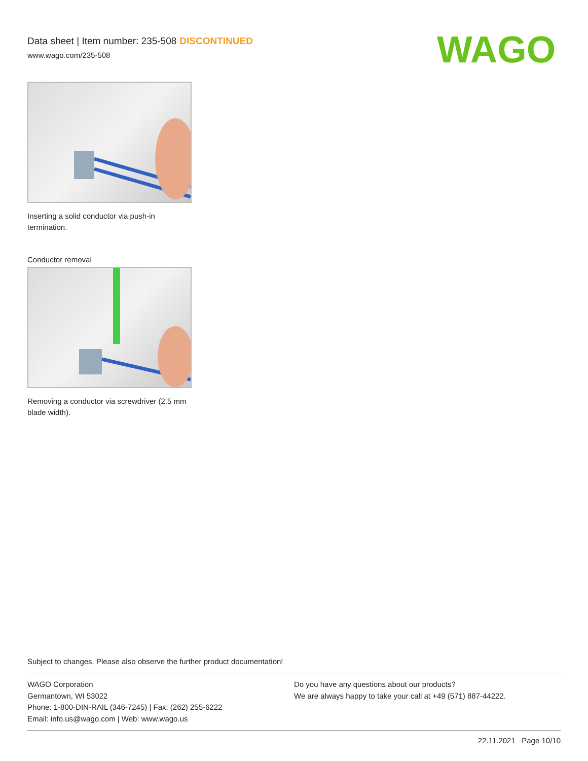Data sheet | Item number: 235-508 DISCONTINUED
www.wago.com/235-508
WAGO
Inserting a solid conductor via push-in termination.
Conductor removal
Removing a conductor via screwdriver (2.5 mm blade width).
Subject to changes. Please also observe the further product documentation!
WAGO Corporation
Germantown, WI 53022
Phone: 1-800-DIN-RAIL (346-7245) | Fax: (262) 255-6222
Email: info.us@wago.com | Web: www.wago.us
Do you have any questions about our products?
We are always happy to take your call at +49 (571) 887-44222.
22.11.2021 Page 10/10